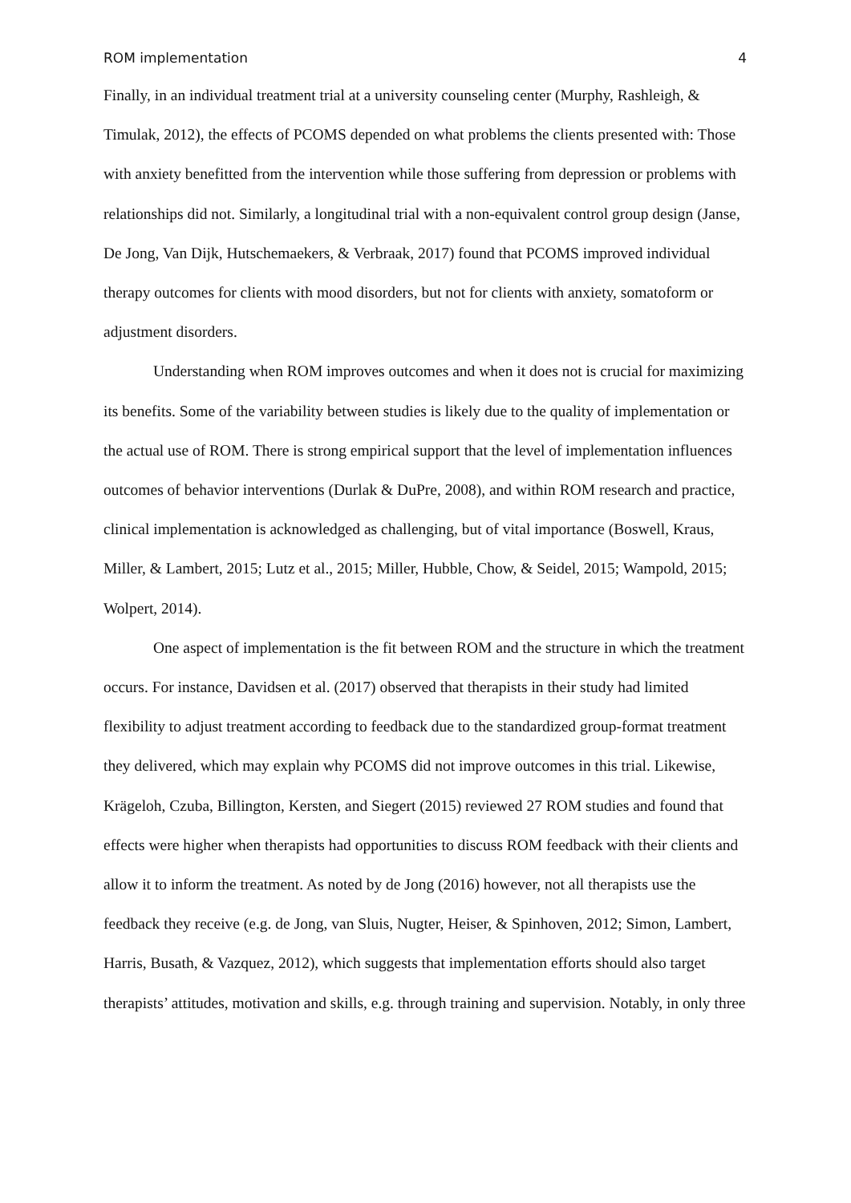ROM implementation 4
Finally, in an individual treatment trial at a university counseling center (Murphy, Rashleigh, & Timulak, 2012), the effects of PCOMS depended on what problems the clients presented with: Those with anxiety benefitted from the intervention while those suffering from depression or problems with relationships did not. Similarly, a longitudinal trial with a non-equivalent control group design (Janse, De Jong, Van Dijk, Hutschemaekers, & Verbraak, 2017) found that PCOMS improved individual therapy outcomes for clients with mood disorders, but not for clients with anxiety, somatoform or adjustment disorders.
Understanding when ROM improves outcomes and when it does not is crucial for maximizing its benefits. Some of the variability between studies is likely due to the quality of implementation or the actual use of ROM. There is strong empirical support that the level of implementation influences outcomes of behavior interventions (Durlak & DuPre, 2008), and within ROM research and practice, clinical implementation is acknowledged as challenging, but of vital importance (Boswell, Kraus, Miller, & Lambert, 2015; Lutz et al., 2015; Miller, Hubble, Chow, & Seidel, 2015; Wampold, 2015; Wolpert, 2014).
One aspect of implementation is the fit between ROM and the structure in which the treatment occurs. For instance, Davidsen et al. (2017) observed that therapists in their study had limited flexibility to adjust treatment according to feedback due to the standardized group-format treatment they delivered, which may explain why PCOMS did not improve outcomes in this trial. Likewise, Krägeloh, Czuba, Billington, Kersten, and Siegert (2015) reviewed 27 ROM studies and found that effects were higher when therapists had opportunities to discuss ROM feedback with their clients and allow it to inform the treatment. As noted by de Jong (2016) however, not all therapists use the feedback they receive (e.g. de Jong, van Sluis, Nugter, Heiser, & Spinhoven, 2012; Simon, Lambert, Harris, Busath, & Vazquez, 2012), which suggests that implementation efforts should also target therapists’ attitudes, motivation and skills, e.g. through training and supervision. Notably, in only three